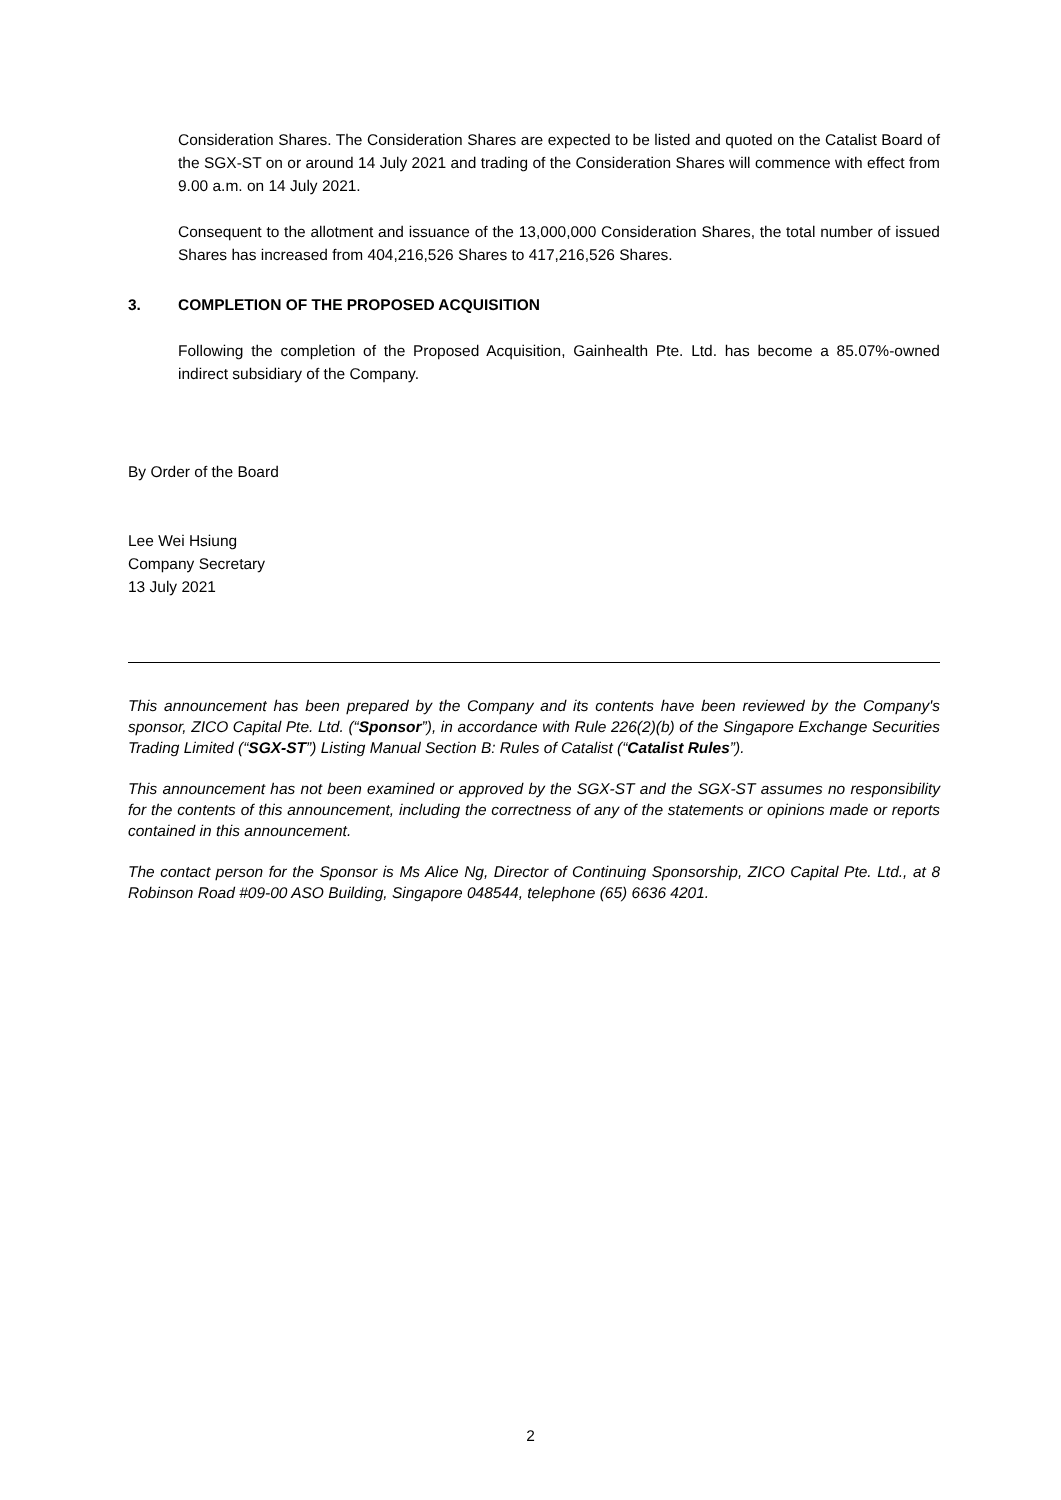Consideration Shares. The Consideration Shares are expected to be listed and quoted on the Catalist Board of the SGX-ST on or around 14 July 2021 and trading of the Consideration Shares will commence with effect from 9.00 a.m. on 14 July 2021.
Consequent to the allotment and issuance of the 13,000,000 Consideration Shares, the total number of issued Shares has increased from 404,216,526 Shares to 417,216,526 Shares.
3. COMPLETION OF THE PROPOSED ACQUISITION
Following the completion of the Proposed Acquisition, Gainhealth Pte. Ltd. has become a 85.07%-owned indirect subsidiary of the Company.
By Order of the Board
Lee Wei Hsiung
Company Secretary
13 July 2021
This announcement has been prepared by the Company and its contents have been reviewed by the Company's sponsor, ZICO Capital Pte. Ltd. (“Sponsor”), in accordance with Rule 226(2)(b) of the Singapore Exchange Securities Trading Limited (“SGX-ST”) Listing Manual Section B: Rules of Catalist (“Catalist Rules”).
This announcement has not been examined or approved by the SGX-ST and the SGX-ST assumes no responsibility for the contents of this announcement, including the correctness of any of the statements or opinions made or reports contained in this announcement.
The contact person for the Sponsor is Ms Alice Ng, Director of Continuing Sponsorship, ZICO Capital Pte. Ltd., at 8 Robinson Road #09-00 ASO Building, Singapore 048544, telephone (65) 6636 4201.
2